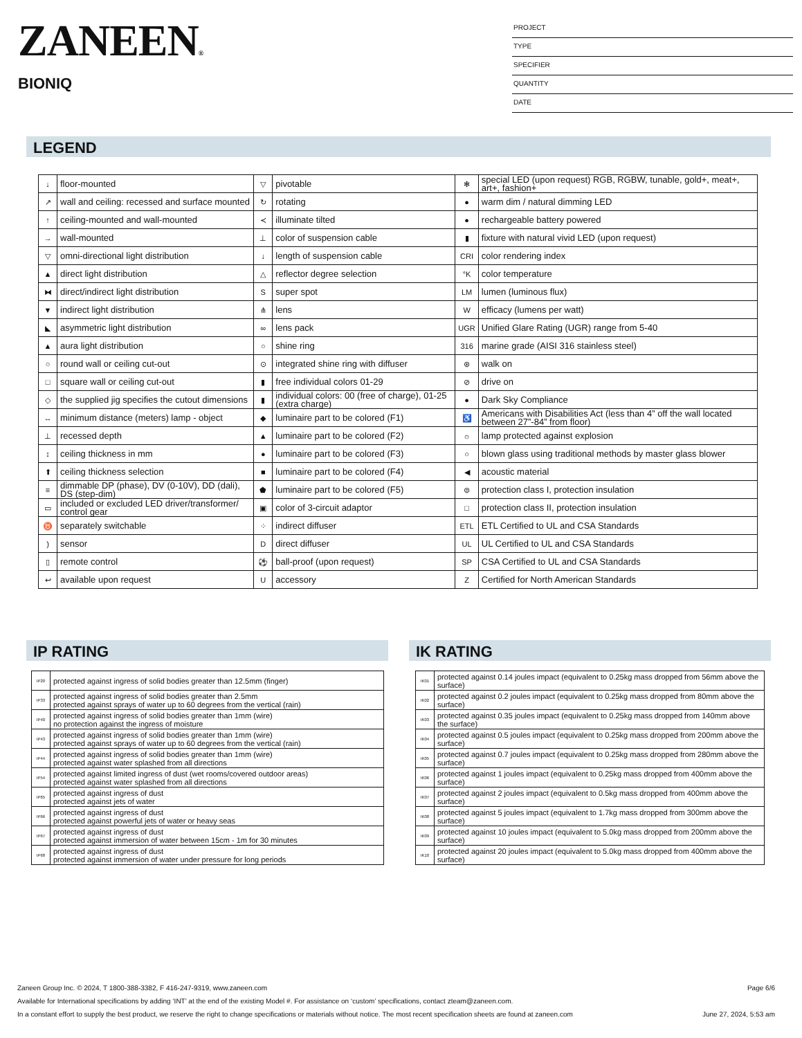ZANEEN®
BIONIQ
PROJECT
TYPE
SPECIFIER
QUANTITY
DATE
LEGEND
| ↓ | floor-mounted | ▽ | pivotable | ✻ | special LED (upon request) RGB, RGBW, tunable, gold+, meat+, art+, fashion+ |
| ↗ | wall and ceiling: recessed and surface mounted | ↻ | rotating | ● | warm dim / natural dimming LED |
| ↑ | ceiling-mounted and wall-mounted | ≺ | illuminate tilted | ● | rechargeable battery powered |
| → | wall-mounted | ⊥ | color of suspension cable | ▮ | fixture with natural vivid LED (upon request) |
| ▽ | omni-directional light distribution | ↓ | length of suspension cable | CRI | color rendering index |
| ▲ | direct light distribution | △ | reflector degree selection | °K | color temperature |
| ⧓ | direct/indirect light distribution | S | super spot | LM | lumen (luminous flux) |
| ▼ | indirect light distribution | ⋔ | lens | W | efficacy (lumens per watt) |
| ◣ | asymmetric light distribution | ∞ | lens pack | UGR | Unified Glare Rating (UGR) range from 5-40 |
| ▲ | aura light distribution | ○ | shine ring | 316 | marine grade (AISI 316 stainless steel) |
| ○ | round wall or ceiling cut-out | ⊙ | integrated shine ring with diffuser | ⊛ | walk on |
| □ | square wall or ceiling cut-out | ▮ | free individual colors 01-29 | ⊘ | drive on |
| ◇ | the supplied jig specifies the cutout dimensions | ▮ | individual colors: 00 (free of charge), 01-25 (extra charge) | ● | Dark Sky Compliance |
| ↔ | minimum distance (meters) lamp - object | ◆ | luminaire part to be colored (F1) | ♿ | Americans with Disabilities Act (less than 4” off the wall located between 27”-84” from floor) |
| ⊥ | recessed depth | ▲ | luminaire part to be colored (F2) | ☼ | lamp protected against explosion |
| ↕ | ceiling thickness in mm | ● | luminaire part to be colored (F3) | ○ | blown glass using traditional methods by master glass blower |
| ⬆ | ceiling thickness selection | ■ | luminaire part to be colored (F4) | ◀ | acoustic material |
| ≡ | dimmable DP (phase), DV (0-10V), DD (dali), DS (step-dim) | ⬟ | luminaire part to be colored (F5) | ⊜ | protection class I, protection insulation |
| ▭ | included or excluded LED driver/transformer/ control gear | ▣ | color of 3-circuit adaptor | □ | protection class II, protection insulation |
| ♉ | separately switchable | ⁘ | indirect diffuser | ETL | ETL Certified to UL and CSA Standards |
| ) | sensor | D | direct diffuser | UL | UL Certified to UL and CSA Standards |
| ▯ | remote control | ⚽ | ball-proof (upon request) | SP | CSA Certified to UL and CSA Standards |
| ↩ | available upon request | U | accessory | Z | Certified for North American Standards |
IP RATING
| IP20 | protected against ingress of solid bodies greater than 12.5mm (finger) |
| IP33 | protected against ingress of solid bodies greater than 2.5mm protected against sprays of water up to 60 degrees from the vertical (rain) |
| IP40 | protected against ingress of solid bodies greater than 1mm (wire) no protection against the ingress of moisture |
| IP43 | protected against ingress of solid bodies greater than 1mm (wire) protected against sprays of water up to 60 degrees from the vertical (rain) |
| IP44 | protected against ingress of solid bodies greater than 1mm (wire) protected against water splashed from all directions |
| IP54 | protected against limited ingress of dust (wet rooms/covered outdoor areas) protected against water splashed from all directions |
| IP65 | protected against ingress of dust protected against jets of water |
| IP66 | protected against ingress of dust protected against powerful jets of water or heavy seas |
| IP67 | protected against ingress of dust protected against immersion of water between 15cm - 1m for 30 minutes |
| IP68 | protected against ingress of dust protected against immersion of water under pressure for long periods |
IK RATING
| IK01 | protected against 0.14 joules impact (equivalent to 0.25kg mass dropped from 56mm above the surface) |
| IK02 | protected against 0.2 joules impact (equivalent to 0.25kg mass dropped from 80mm above the surface) |
| IK03 | protected against 0.35 joules impact (equivalent to 0.25kg mass dropped from 140mm above the surface) |
| IK04 | protected against 0.5 joules impact (equivalent to 0.25kg mass dropped from 200mm above the surface) |
| IK05 | protected against 0.7 joules impact (equivalent to 0.25kg mass dropped from 280mm above the surface) |
| IK06 | protected against 1 joules impact (equivalent to 0.25kg mass dropped from 400mm above the surface) |
| IK07 | protected against 2 joules impact (equivalent to 0.5kg mass dropped from 400mm above the surface) |
| IK08 | protected against 5 joules impact (equivalent to 1.7kg mass dropped from 300mm above the surface) |
| IK09 | protected against 10 joules impact (equivalent to 5.0kg mass dropped from 200mm above the surface) |
| IK10 | protected against 20 joules impact (equivalent to 5.0kg mass dropped from 400mm above the surface) |
Zaneen Group Inc. © 2024, T 1800-388-3382, F 416-247-9319, www.zaneen.com Page 6/6
Available for International specifications by adding ‘INT’ at the end of the existing Model #. For assistance on ‘custom’ specifications, contact zteam@zaneen.com.
In a constant effort to supply the best product, we reserve the right to change specifications or materials without notice. The most recent specification sheets are found at zaneen.com June 27, 2024, 5:53 am